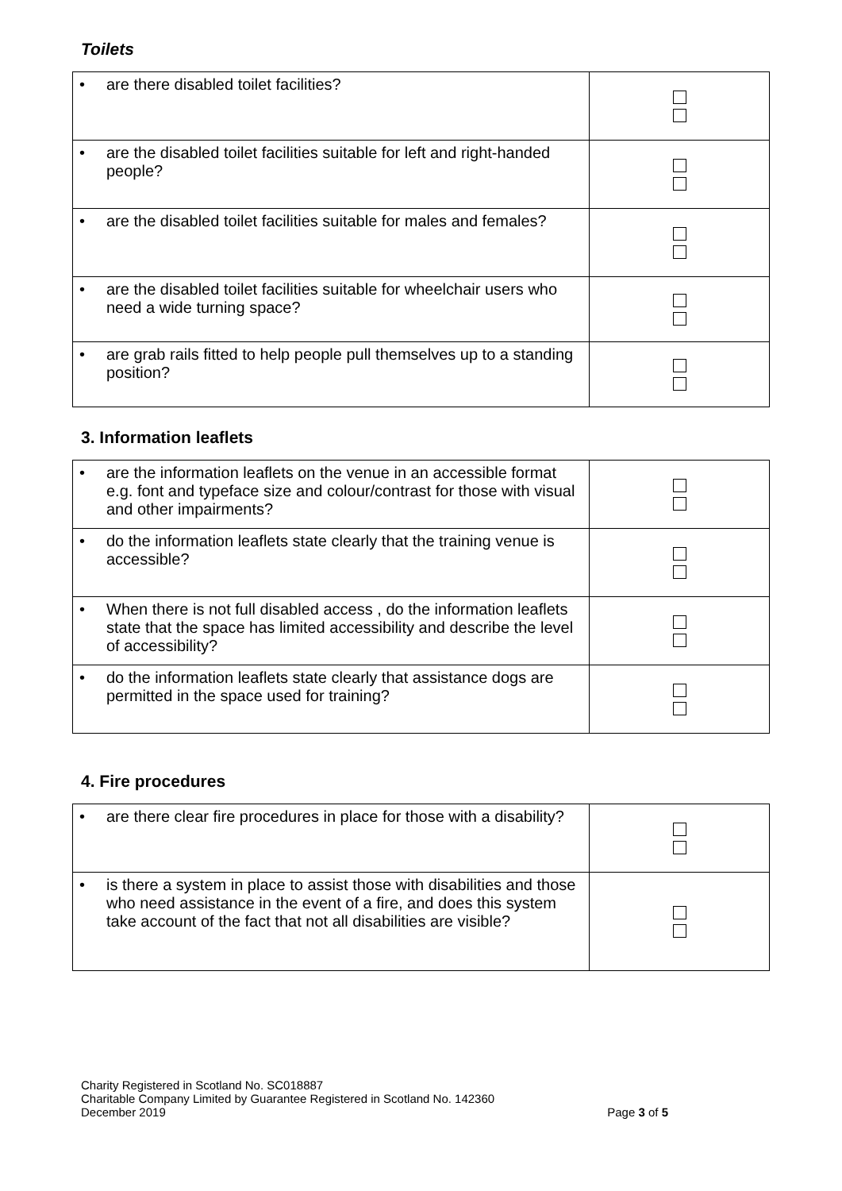Toilets
| • are there disabled toilet facilities? | |
| • are the disabled toilet facilities suitable for left and right-handed people? | |
| • are the disabled toilet facilities suitable for males and females? | |
| • are the disabled toilet facilities suitable for wheelchair users who need a wide turning space? | |
| • are grab rails fitted to help people pull themselves up to a standing position? | |
3. Information leaflets
| • are the information leaflets on the venue in an accessible format e.g. font and typeface size and colour/contrast for those with visual and other impairments? | |
| • do the information leaflets state clearly that the training venue is accessible? | |
| • When there is not full disabled access , do the information leaflets state that the space has limited accessibility and describe the level of accessibility? | |
| • do the information leaflets state clearly that assistance dogs are permitted in the space used for training? | |
4. Fire procedures
| • are there clear fire procedures in place for those with a disability? | |
| • is there a system in place to assist those with disabilities and those who need assistance in the event of a fire, and does this system take account of the fact that not all disabilities are visible? | |
Charity Registered in Scotland No. SC018887
Charitable Company Limited by Guarantee Registered in Scotland No. 142360
December 2019 Page 3 of 5